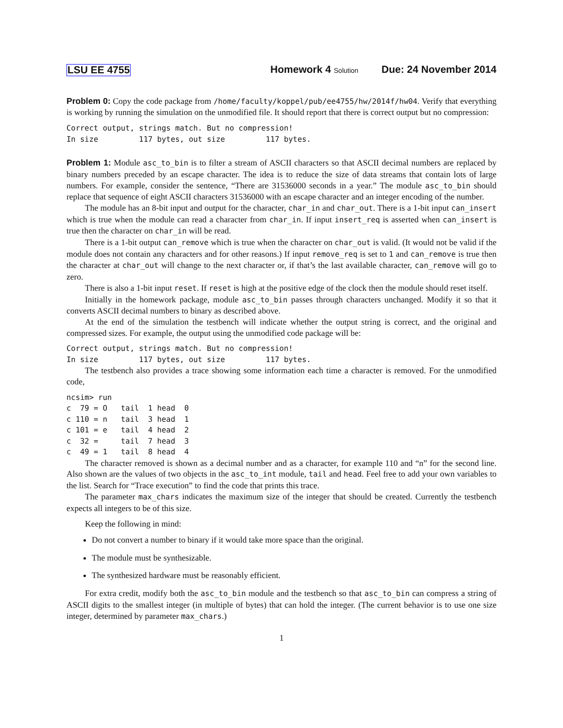LSU EE 4755 Homework 4 Solution Due: 24 November 2014
Problem 0: Copy the code package from /home/faculty/koppel/pub/ee4755/hw/2014f/hw04. Verify that everything is working by running the simulation on the unmodified file. It should report that there is correct output but no compression:
Correct output, strings match. But no compression!
In size         117 bytes, out size         117 bytes.
Problem 1: Module asc_to_bin is to filter a stream of ASCII characters so that ASCII decimal numbers are replaced by binary numbers preceded by an escape character. The idea is to reduce the size of data streams that contain lots of large numbers. For example, consider the sentence, “There are 31536000 seconds in a year.” The module asc_to_bin should replace that sequence of eight ASCII characters 31536000 with an escape character and an integer encoding of the number.
The module has an 8-bit input and output for the character, char_in and char_out. There is a 1-bit input can_insert which is true when the module can read a character from char_in. If input insert_req is asserted when can_insert is true then the character on char_in will be read.
There is a 1-bit output can_remove which is true when the character on char_out is valid. (It would not be valid if the module does not contain any characters and for other reasons.) If input remove_req is set to 1 and can_remove is true then the character at char_out will change to the next character or, if that’s the last available character, can_remove will go to zero.
There is also a 1-bit input reset. If reset is high at the positive edge of the clock then the module should reset itself.
Initially in the homework package, module asc_to_bin passes through characters unchanged. Modify it so that it converts ASCII decimal numbers to binary as described above.
At the end of the simulation the testbench will indicate whether the output string is correct, and the original and compressed sizes. For example, the output using the unmodified code package will be:
Correct output, strings match. But no compression!
In size         117 bytes, out size         117 bytes.
The testbench also provides a trace showing some information each time a character is removed. For the unmodified code,
ncsim> run
c  79 = O   tail  1 head  0
c 110 = n   tail  3 head  1
c 101 = e   tail  4 head  2
c  32 =     tail  7 head  3
c  49 = 1   tail  8 head  4
The character removed is shown as a decimal number and as a character, for example 110 and “n” for the second line. Also shown are the values of two objects in the asc_to_int module, tail and head. Feel free to add your own variables to the list. Search for “Trace execution” to find the code that prints this trace.
The parameter max_chars indicates the maximum size of the integer that should be created. Currently the testbench expects all integers to be of this size.
Keep the following in mind:
Do not convert a number to binary if it would take more space than the original.
The module must be synthesizable.
The synthesized hardware must be reasonably efficient.
For extra credit, modify both the asc_to_bin module and the testbench so that asc_to_bin can compress a string of ASCII digits to the smallest integer (in multiple of bytes) that can hold the integer. (The current behavior is to use one size integer, determined by parameter max_chars.)
1